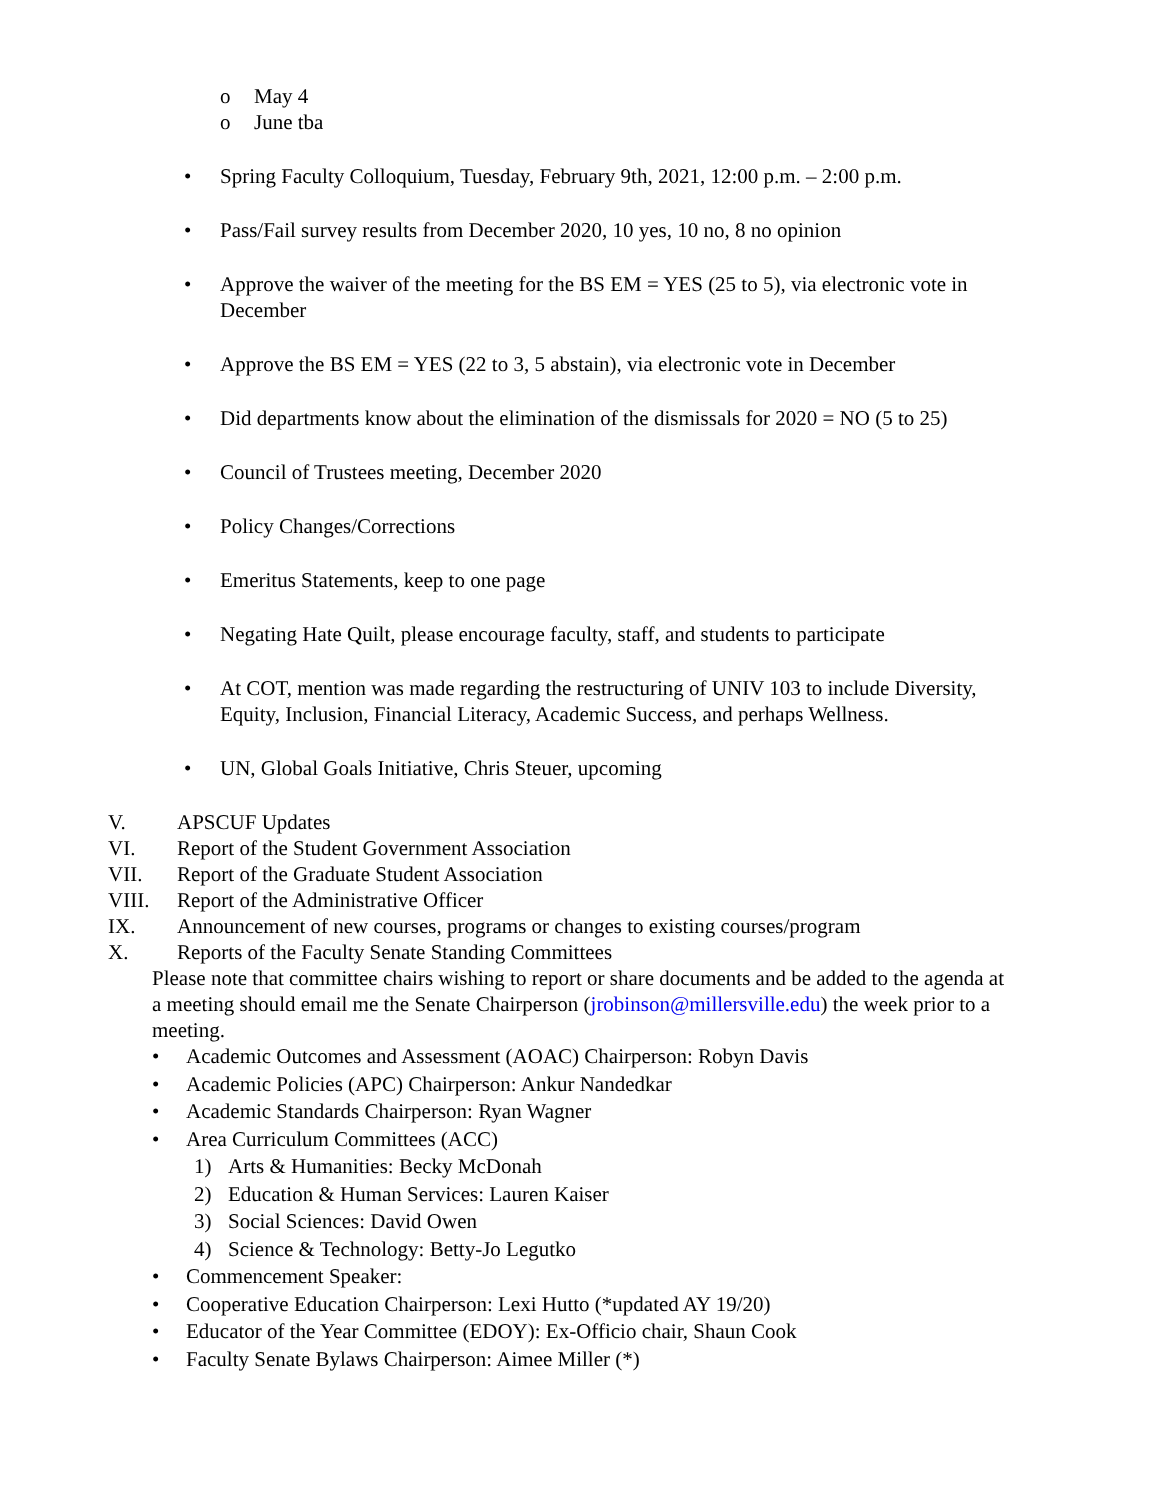o May 4
o June tba
• Spring Faculty Colloquium, Tuesday, February 9th, 2021, 12:00 p.m. – 2:00 p.m.
• Pass/Fail survey results from December 2020, 10 yes, 10 no, 8 no opinion
• Approve the waiver of the meeting for the BS EM = YES (25 to 5), via electronic vote in December
• Approve the BS EM = YES (22 to 3, 5 abstain), via electronic vote in December
• Did departments know about the elimination of the dismissals for 2020 = NO (5 to 25)
• Council of Trustees meeting, December 2020
• Policy Changes/Corrections
• Emeritus Statements, keep to one page
• Negating Hate Quilt, please encourage faculty, staff, and students to participate
• At COT, mention was made regarding the restructuring of UNIV 103 to include Diversity, Equity, Inclusion, Financial Literacy, Academic Success, and perhaps Wellness.
• UN, Global Goals Initiative, Chris Steuer, upcoming
V. APSCUF Updates
VI. Report of the Student Government Association
VII. Report of the Graduate Student Association
VIII. Report of the Administrative Officer
IX. Announcement of new courses, programs or changes to existing courses/program
X. Reports of the Faculty Senate Standing Committees
Please note that committee chairs wishing to report or share documents and be added to the agenda at a meeting should email me the Senate Chairperson (jrobinson@millersville.edu) the week prior to a meeting.
• Academic Outcomes and Assessment (AOAC) Chairperson: Robyn Davis
• Academic Policies (APC) Chairperson: Ankur Nandedkar
• Academic Standards Chairperson: Ryan Wagner
• Area Curriculum Committees (ACC)
1) Arts & Humanities: Becky McDonah
2) Education & Human Services: Lauren Kaiser
3) Social Sciences: David Owen
4) Science & Technology: Betty-Jo Legutko
• Commencement Speaker:
• Cooperative Education Chairperson: Lexi Hutto (*updated AY 19/20)
• Educator of the Year Committee (EDOY): Ex-Officio chair, Shaun Cook
• Faculty Senate Bylaws Chairperson: Aimee Miller (*)